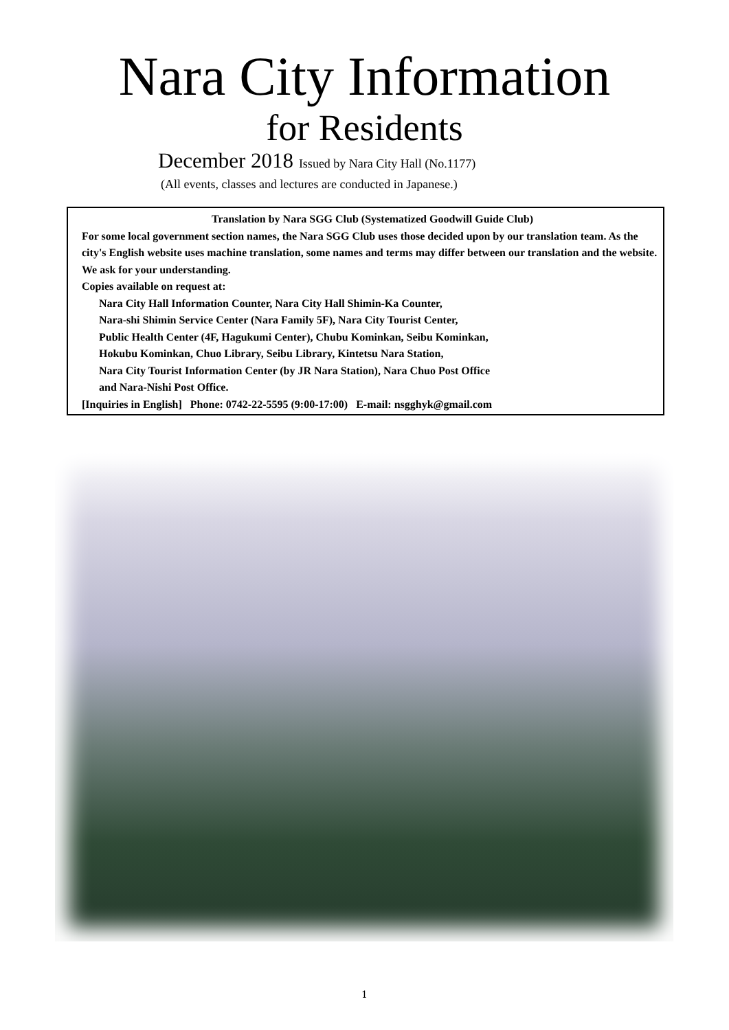Nara City Information
for Residents
December 2018 Issued by Nara City Hall (No.1177)
(All events, classes and lectures are conducted in Japanese.)
Translation by Nara SGG Club (Systematized Goodwill Guide Club)
For some local government section names, the Nara SGG Club uses those decided upon by our translation team. As the city's English website uses machine translation, some names and terms may differ between our translation and the website. We ask for your understanding.
Copies available on request at:
Nara City Hall Information Counter, Nara City Hall Shimin-Ka Counter,
Nara-shi Shimin Service Center (Nara Family 5F), Nara City Tourist Center,
Public Health Center (4F, Hagukumi Center), Chubu Kominkan, Seibu Kominkan,
Hokubu Kominkan, Chuo Library, Seibu Library, Kintetsu Nara Station,
Nara City Tourist Information Center (by JR Nara Station), Nara Chuo Post Office
and Nara-Nishi Post Office.
[Inquiries in English] Phone: 0742-22-5595 (9:00-17:00) E-mail: nsgghyk@gmail.com
1